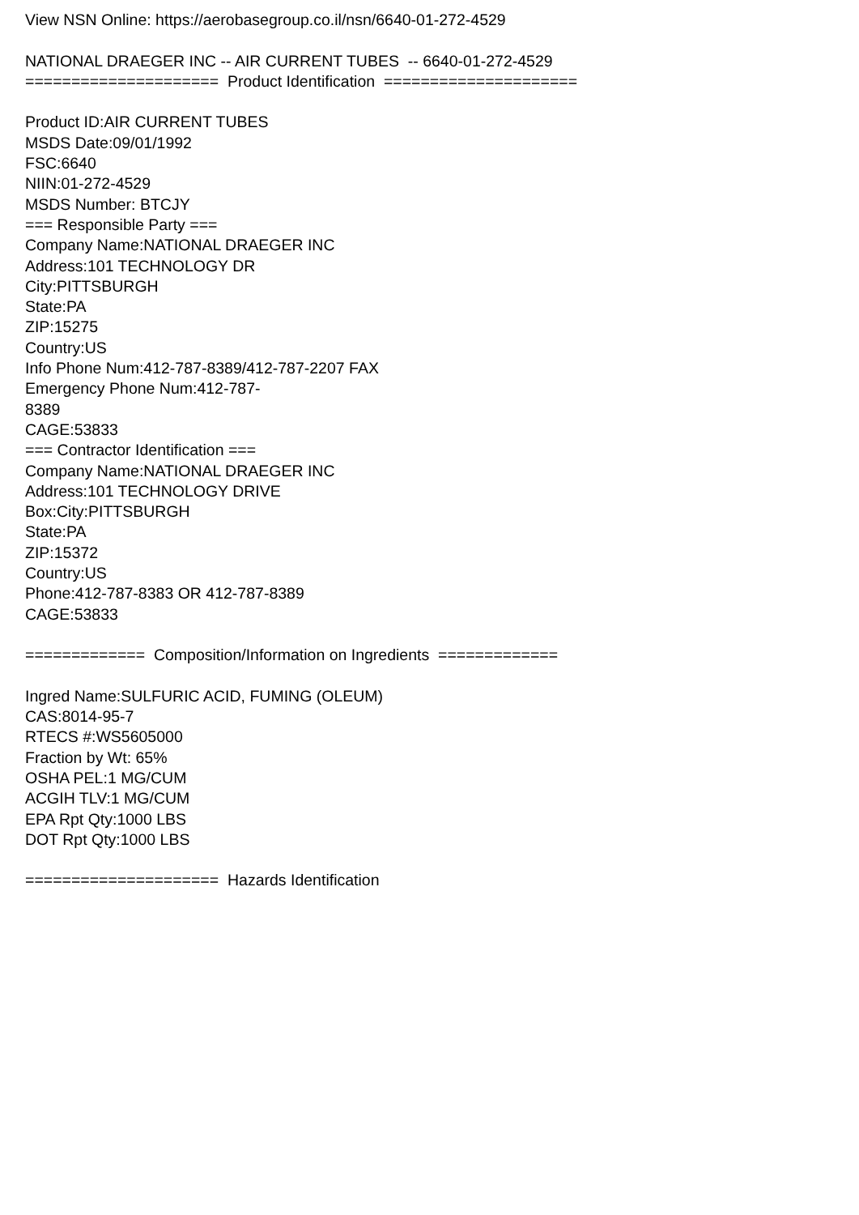View NSN Online: https://aerobasegroup.co.il/nsn/6640-01-272-4529 NATIONAL DRAEGER INC -- AIR CURRENT TUBES -- 6640-01-272-4529 ===================== Product Identification ===================== Product ID:AIR CURRENT TUBES MSDS Date:09/01/1992 FSC:6640 NIIN:01-272-4529 MSDS Number: BTCJY === Responsible Party === Company Name:NATIONAL DRAEGER INC Address:101 TECHNOLOGY DR City:PITTSBURGH State:PA ZIP:15275 Country:US Info Phone Num:412-787-8389/412-787-2207 FAX Emergency Phone Num:412-787- 8389 CAGE:53833 === Contractor Identification === Company Name:NATIONAL DRAEGER INC Address:101 TECHNOLOGY DRIVE Box:City:PITTSBURGH State:PA ZIP:15372 Country:US Phone:412-787-8383 OR 412-787-8389 CAGE:53833 ============= Composition/Information on Ingredients ============= Ingred Name:SULFURIC ACID, FUMING (OLEUM) CAS:8014-95-7 RTECS #:WS5605000 Fraction by Wt: 65% OSHA PEL:1 MG/CUM ACGIH TLV:1 MG/CUM EPA Rpt Qty:1000 LBS DOT Rpt Qty:1000 LBS ===================== Hazards Identification